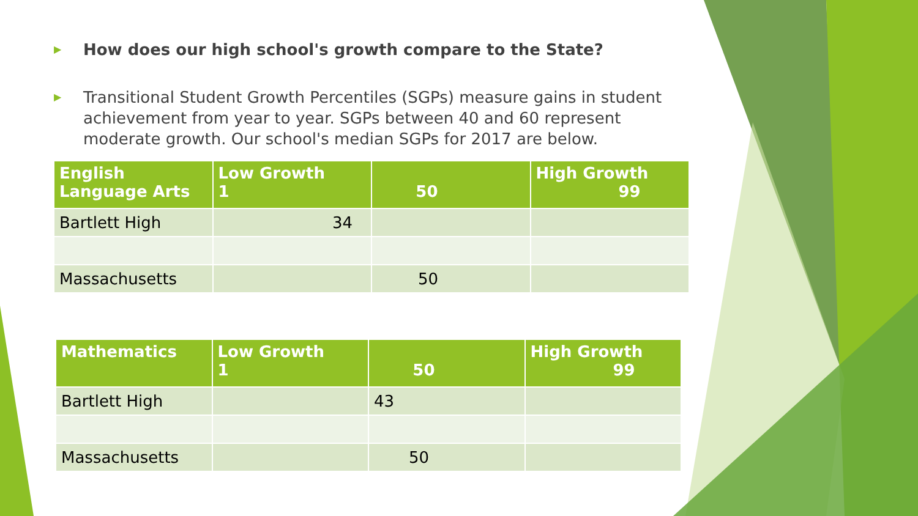▶ How does our high school's growth compare to the State?
▶ Transitional Student Growth Percentiles (SGPs) measure gains in student achievement from year to year. SGPs between 40 and 60 represent moderate growth. Our school's median SGPs for 2017 are below.
| English Language Arts | Low Growth 1 | 50 | High Growth 99 |
| --- | --- | --- | --- |
| Bartlett High | 34 | | |
| Massachusetts | | 50 | |
| Mathematics | Low Growth 1 | 50 | High Growth 99 |
| --- | --- | --- | --- |
| Bartlett High | | 43 | |
| Massachusetts | | 50 | |